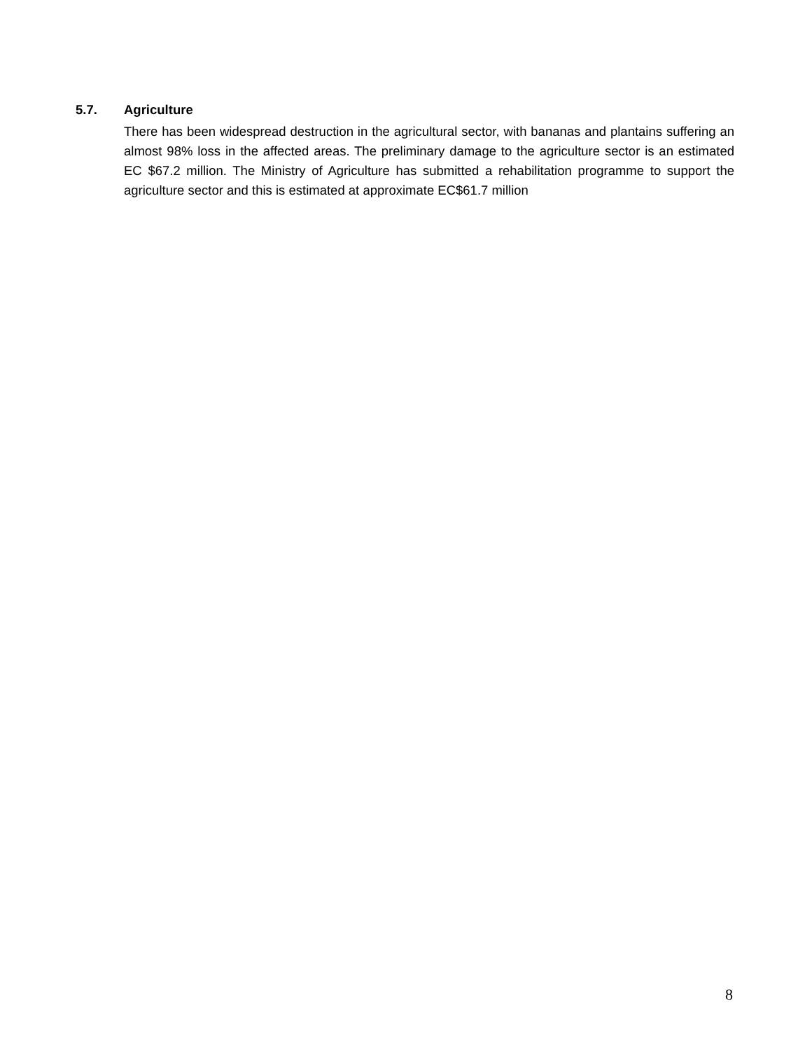5.7. Agriculture
There has been widespread destruction in the agricultural sector, with bananas and plantains suffering an almost 98% loss in the affected areas. The preliminary damage to the agriculture sector is an estimated EC $67.2 million. The Ministry of Agriculture has submitted a rehabilitation programme to support the agriculture sector and this is estimated at approximate EC$61.7 million
8